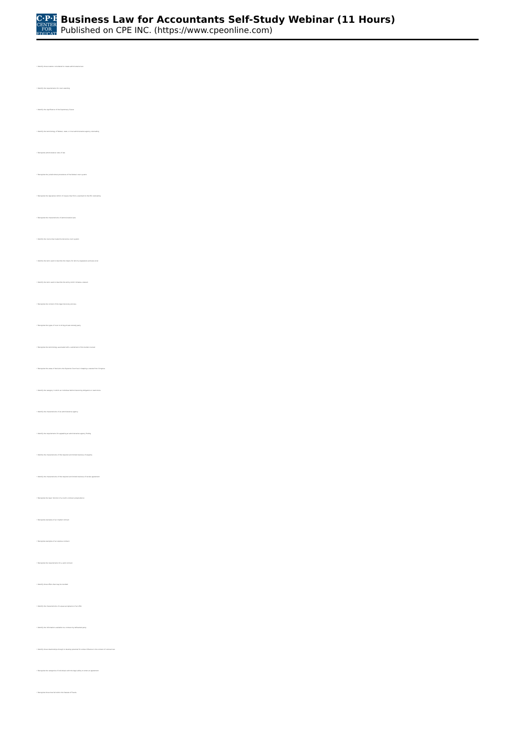C·P·E
CENTER FOR
EDUCATION
Business Law for Accountants Self-Study Webinar (11 Hours)
Published on CPE INC. (https://www.cpeonline.com)
• Identify those matters considered to create administrative law
• Identify the requirements for court standing
• Identify the significance of the Supremacy Clause
• Identify the terminology of federal, state, or local administrative agency rulemaking
• Recognize administrative rules of law
• Recognize the jurisdictional procedures of the federal court system
• Recognize the legislative reform of classes that from a standard to the IRS rulemaking
• Recognize the characteristics of administrative laws
• Identify the courts that make the decisions court system
• Identify the term used to describe the means for which a legislature and laws exist
• Identify the term used to describe the entity which initiates a lawsuit
• Recognize the context of the legal discovery process
• Recognize the types of court to bring private remedy party
• Recognize the terminology associated with a settlement of the burden counsel
• Recognize the areas of decisions the Supreme Court has in keeping a statute from Congress
• Identify the category in which an individual behind becoming obligation or restrictions
• Identify the characteristics of an administrative agency
• Identify the requirements for appealing an administrative agency finding
• Identify the characteristics of the required and limited business of equality
• Identify the characteristics of the required and limited business of review agreement
• Recognize the basic function of a court's contract jurisprudence
• Recognize examples of an implied contract
• Recognize examples of an express contract
• Recognize the requirements for a valid contract
• Identify those offers that may be revoked
• Identify the characteristics of a quasi-acceptance of an offer
• Identify the information available to a contract by defrauded party
• Identify those relationships though to develop potential for undue influence in the context of contract law
• Recognize the categories of individuals with the legal ability to enter an agreement
• Recognize those that fall within the Statute of Frauds